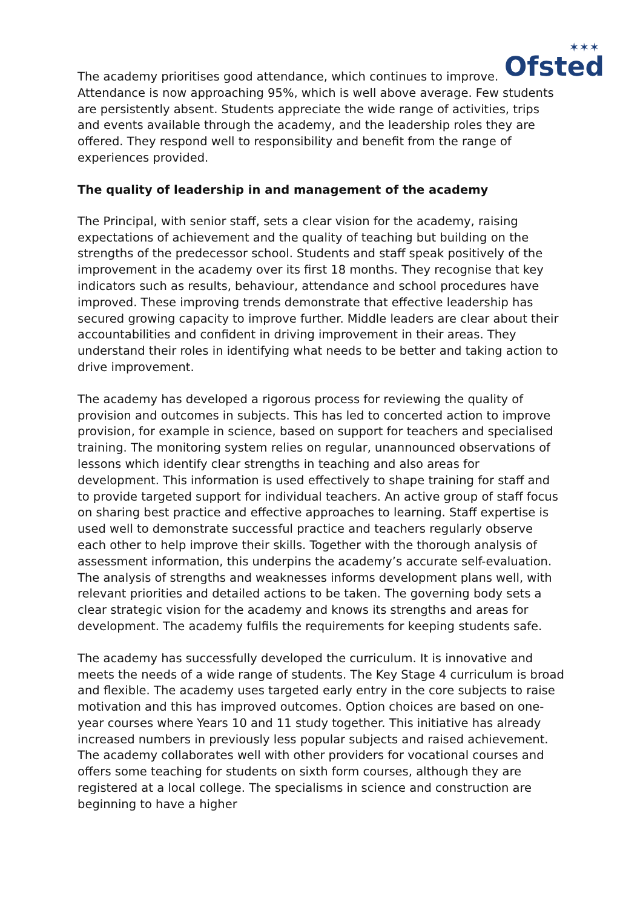✶✶✶
Ofsted
The academy prioritises good attendance, which continues to improve. Attendance is now approaching 95%, which is well above average. Few students are persistently absent. Students appreciate the wide range of activities, trips and events available through the academy, and the leadership roles they are offered. They respond well to responsibility and benefit from the range of experiences provided.
The quality of leadership in and management of the academy
The Principal, with senior staff, sets a clear vision for the academy, raising expectations of achievement and the quality of teaching but building on the strengths of the predecessor school. Students and staff speak positively of the improvement in the academy over its first 18 months. They recognise that key indicators such as results, behaviour, attendance and school procedures have improved. These improving trends demonstrate that effective leadership has secured growing capacity to improve further. Middle leaders are clear about their accountabilities and confident in driving improvement in their areas. They understand their roles in identifying what needs to be better and taking action to drive improvement.
The academy has developed a rigorous process for reviewing the quality of provision and outcomes in subjects. This has led to concerted action to improve provision, for example in science, based on support for teachers and specialised training. The monitoring system relies on regular, unannounced observations of lessons which identify clear strengths in teaching and also areas for development. This information is used effectively to shape training for staff and to provide targeted support for individual teachers. An active group of staff focus on sharing best practice and effective approaches to learning. Staff expertise is used well to demonstrate successful practice and teachers regularly observe each other to help improve their skills. Together with the thorough analysis of assessment information, this underpins the academy’s accurate self-evaluation. The analysis of strengths and weaknesses informs development plans well, with relevant priorities and detailed actions to be taken. The governing body sets a clear strategic vision for the academy and knows its strengths and areas for development. The academy fulfils the requirements for keeping students safe.
The academy has successfully developed the curriculum. It is innovative and meets the needs of a wide range of students. The Key Stage 4 curriculum is broad and flexible. The academy uses targeted early entry in the core subjects to raise motivation and this has improved outcomes. Option choices are based on one-year courses where Years 10 and 11 study together. This initiative has already increased numbers in previously less popular subjects and raised achievement. The academy collaborates well with other providers for vocational courses and offers some teaching for students on sixth form courses, although they are registered at a local college. The specialisms in science and construction are beginning to have a higher